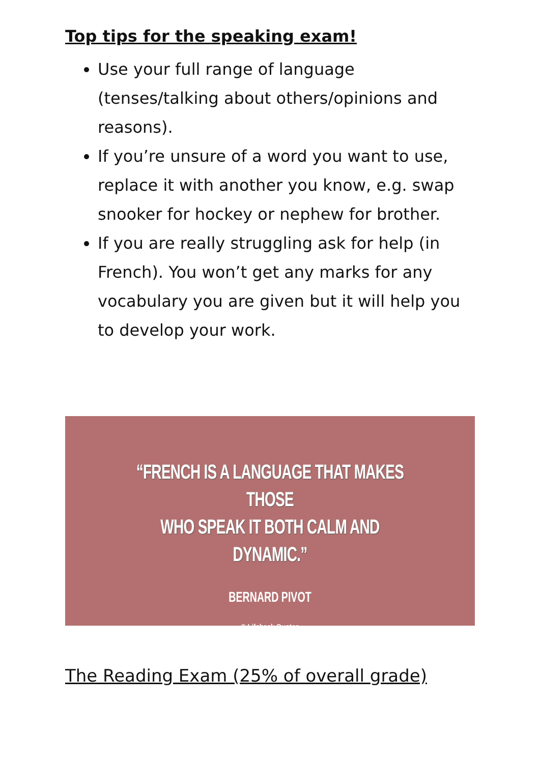Top tips for the speaking exam!
Use your full range of language (tenses/talking about others/opinions and reasons).
If you’re unsure of a word you want to use, replace it with another you know, e.g. swap snooker for hockey or nephew for brother.
If you are really struggling ask for help (in French). You won’t get any marks for any vocabulary you are given but it will help you to develop your work.
“FRENCH IS A LANGUAGE THAT MAKES THOSE
WHO SPEAK IT BOTH CALM AND DYNAMIC.”
BERNARD PIVOT
© Lifehack Quotes
The Reading Exam (25% of overall grade)